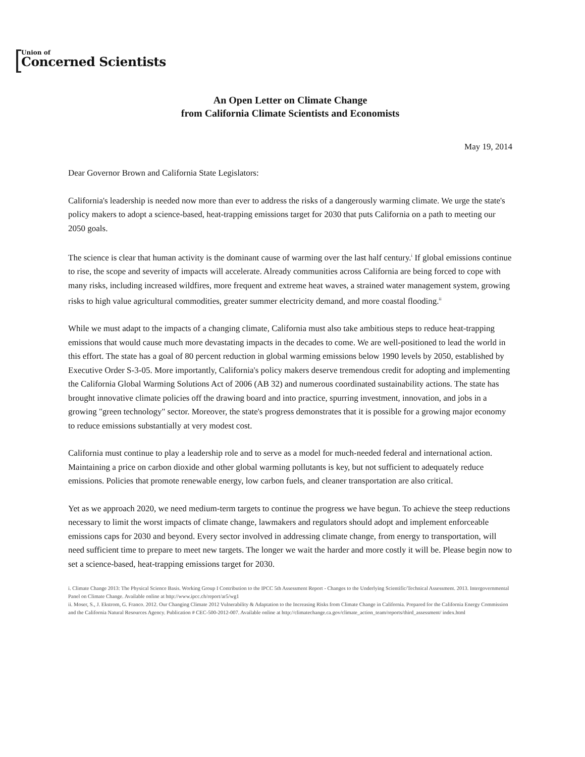Union of
Concerned Scientists
An Open Letter on Climate Change
from California Climate Scientists and Economists
May 19, 2014
Dear Governor Brown and California State Legislators:
California's leadership is needed now more than ever to address the risks of a dangerously warming climate. We urge the state's policy makers to adopt a science-based, heat-trapping emissions target for 2030 that puts California on a path to meeting our 2050 goals.
The science is clear that human activity is the dominant cause of warming over the last half century.<sup>i</sup> If global emissions continue to rise, the scope and severity of impacts will accelerate. Already communities across California are being forced to cope with many risks, including increased wildfires, more frequent and extreme heat waves, a strained water management system, growing risks to high value agricultural commodities, greater summer electricity demand, and more coastal flooding.<sup>ii</sup>
While we must adapt to the impacts of a changing climate, California must also take ambitious steps to reduce heat-trapping emissions that would cause much more devastating impacts in the decades to come. We are well-positioned to lead the world in this effort. The state has a goal of 80 percent reduction in global warming emissions below 1990 levels by 2050, established by Executive Order S-3-05. More importantly, California's policy makers deserve tremendous credit for adopting and implementing the California Global Warming Solutions Act of 2006 (AB 32) and numerous coordinated sustainability actions. The state has brought innovative climate policies off the drawing board and into practice, spurring investment, innovation, and jobs in a growing "green technology" sector. Moreover, the state's progress demonstrates that it is possible for a growing major economy to reduce emissions substantially at very modest cost.
California must continue to play a leadership role and to serve as a model for much-needed federal and international action. Maintaining a price on carbon dioxide and other global warming pollutants is key, but not sufficient to adequately reduce emissions. Policies that promote renewable energy, low carbon fuels, and cleaner transportation are also critical.
Yet as we approach 2020, we need medium-term targets to continue the progress we have begun. To achieve the steep reductions necessary to limit the worst impacts of climate change, lawmakers and regulators should adopt and implement enforceable emissions caps for 2030 and beyond. Every sector involved in addressing climate change, from energy to transportation, will need sufficient time to prepare to meet new targets. The longer we wait the harder and more costly it will be. Please begin now to set a science-based, heat-trapping emissions target for 2030.
i. Climate Change 2013: The Physical Science Basis. Working Group I Contribution to the IPCC 5th Assessment Report - Changes to the Underlying Scientific/Technical Assessment. 2013. Intergovernmental Panel on Climate Change. Available online at http://www.ipcc.ch/report/ar5/wg1
ii. Moser, S., J. Ekstrom, G. Franco. 2012. Our Changing Climate 2012 Vulnerability & Adaptation to the Increasing Risks from Climate Change in California. Prepared for the California Energy Commission and the California Natural Resources Agency. Publication # CEC-500-2012-007. Available online at http://climatechange.ca.gov/climate_action_team/reports/third_assessment/ index.html